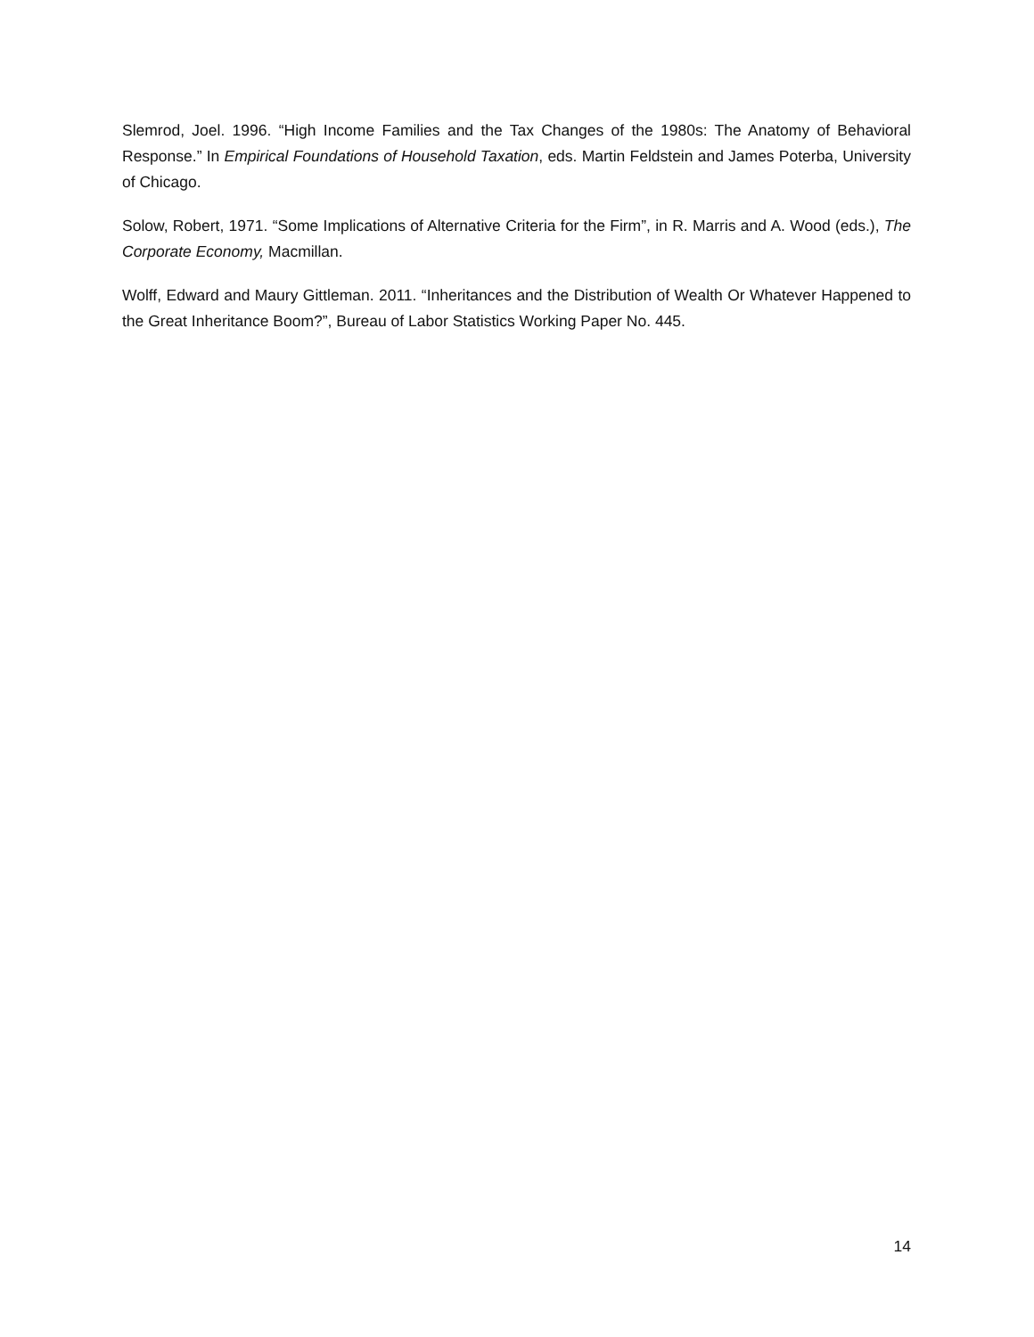Slemrod, Joel. 1996. “High Income Families and the Tax Changes of the 1980s: The Anatomy of Behavioral Response.” In Empirical Foundations of Household Taxation, eds. Martin Feldstein and James Poterba, University of Chicago.
Solow, Robert, 1971. “Some Implications of Alternative Criteria for the Firm”, in R. Marris and A. Wood (eds.), The Corporate Economy, Macmillan.
Wolff, Edward and Maury Gittleman. 2011. “Inheritances and the Distribution of Wealth Or Whatever Happened to the Great Inheritance Boom?”, Bureau of Labor Statistics Working Paper No. 445.
14